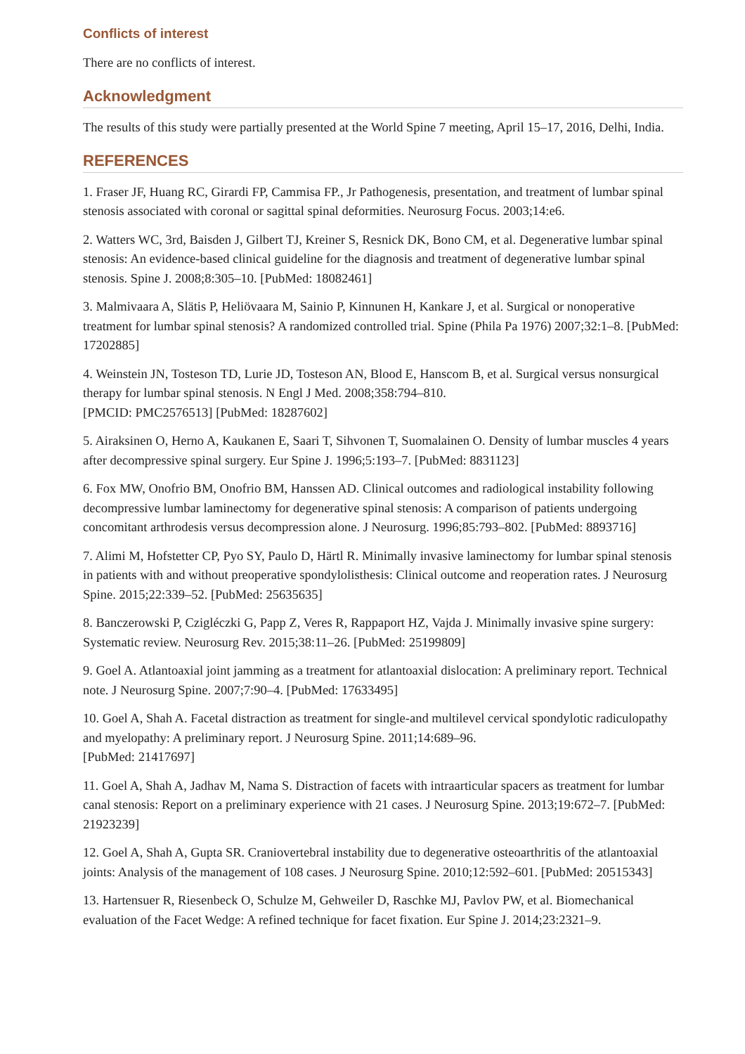Conflicts of interest
There are no conflicts of interest.
Acknowledgment
The results of this study were partially presented at the World Spine 7 meeting, April 15–17, 2016, Delhi, India.
REFERENCES
1. Fraser JF, Huang RC, Girardi FP, Cammisa FP., Jr Pathogenesis, presentation, and treatment of lumbar spinal stenosis associated with coronal or sagittal spinal deformities. Neurosurg Focus. 2003;14:e6.
2. Watters WC, 3rd, Baisden J, Gilbert TJ, Kreiner S, Resnick DK, Bono CM, et al. Degenerative lumbar spinal stenosis: An evidence-based clinical guideline for the diagnosis and treatment of degenerative lumbar spinal stenosis. Spine J. 2008;8:305–10. [PubMed: 18082461]
3. Malmivaara A, Slätis P, Heliövaara M, Sainio P, Kinnunen H, Kankare J, et al. Surgical or nonoperative treatment for lumbar spinal stenosis? A randomized controlled trial. Spine (Phila Pa 1976) 2007;32:1–8. [PubMed: 17202885]
4. Weinstein JN, Tosteson TD, Lurie JD, Tosteson AN, Blood E, Hanscom B, et al. Surgical versus nonsurgical therapy for lumbar spinal stenosis. N Engl J Med. 2008;358:794–810.
[PMCID: PMC2576513] [PubMed: 18287602]
5. Airaksinen O, Herno A, Kaukanen E, Saari T, Sihvonen T, Suomalainen O. Density of lumbar muscles 4 years after decompressive spinal surgery. Eur Spine J. 1996;5:193–7. [PubMed: 8831123]
6. Fox MW, Onofrio BM, Onofrio BM, Hanssen AD. Clinical outcomes and radiological instability following decompressive lumbar laminectomy for degenerative spinal stenosis: A comparison of patients undergoing concomitant arthrodesis versus decompression alone. J Neurosurg. 1996;85:793–802. [PubMed: 8893716]
7. Alimi M, Hofstetter CP, Pyo SY, Paulo D, Härtl R. Minimally invasive laminectomy for lumbar spinal stenosis in patients with and without preoperative spondylolisthesis: Clinical outcome and reoperation rates. J Neurosurg Spine. 2015;22:339–52. [PubMed: 25635635]
8. Banczerowski P, Czigléczki G, Papp Z, Veres R, Rappaport HZ, Vajda J. Minimally invasive spine surgery: Systematic review. Neurosurg Rev. 2015;38:11–26. [PubMed: 25199809]
9. Goel A. Atlantoaxial joint jamming as a treatment for atlantoaxial dislocation: A preliminary report. Technical note. J Neurosurg Spine. 2007;7:90–4. [PubMed: 17633495]
10. Goel A, Shah A. Facetal distraction as treatment for single-and multilevel cervical spondylotic radiculopathy and myelopathy: A preliminary report. J Neurosurg Spine. 2011;14:689–96.
[PubMed: 21417697]
11. Goel A, Shah A, Jadhav M, Nama S. Distraction of facets with intraarticular spacers as treatment for lumbar canal stenosis: Report on a preliminary experience with 21 cases. J Neurosurg Spine. 2013;19:672–7. [PubMed: 21923239]
12. Goel A, Shah A, Gupta SR. Craniovertebral instability due to degenerative osteoarthritis of the atlantoaxial joints: Analysis of the management of 108 cases. J Neurosurg Spine. 2010;12:592–601. [PubMed: 20515343]
13. Hartensuer R, Riesenbeck O, Schulze M, Gehweiler D, Raschke MJ, Pavlov PW, et al. Biomechanical evaluation of the Facet Wedge: A refined technique for facet fixation. Eur Spine J. 2014;23:2321–9.